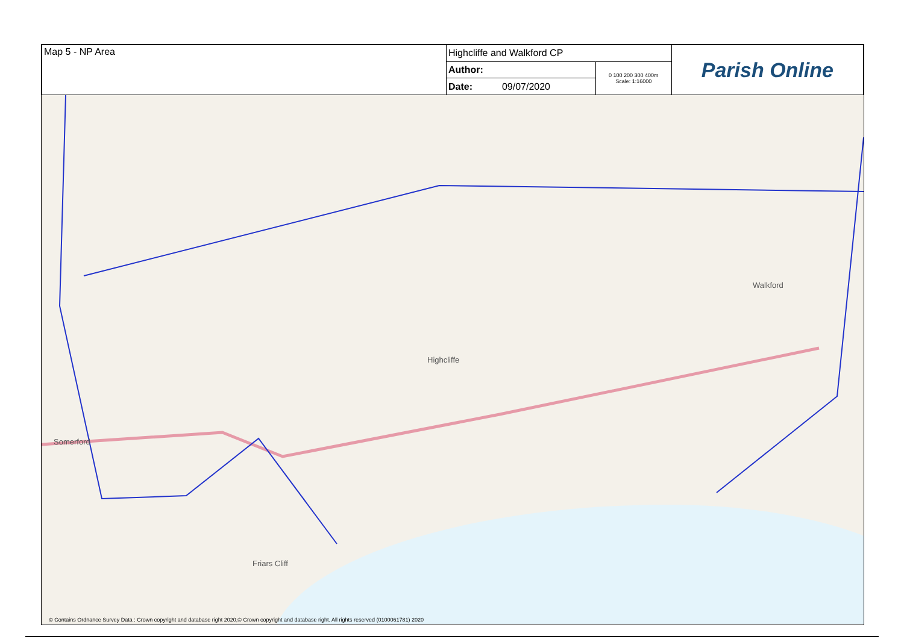| Map 5 - NP Area | Highcliffe and Walkford CP | | Parish Online |
| | Author: | 0 100 200 300 400m Scale: 1:16000 | |
| | Date: 09/07/2020 | | |
Highcliffe
Walkford
Somerford
Friars Cliff
© Contains Ordnance Survey Data : Crown copyright and database right 2020,© Crown copyright and database right. All rights reserved (0100061781) 2020